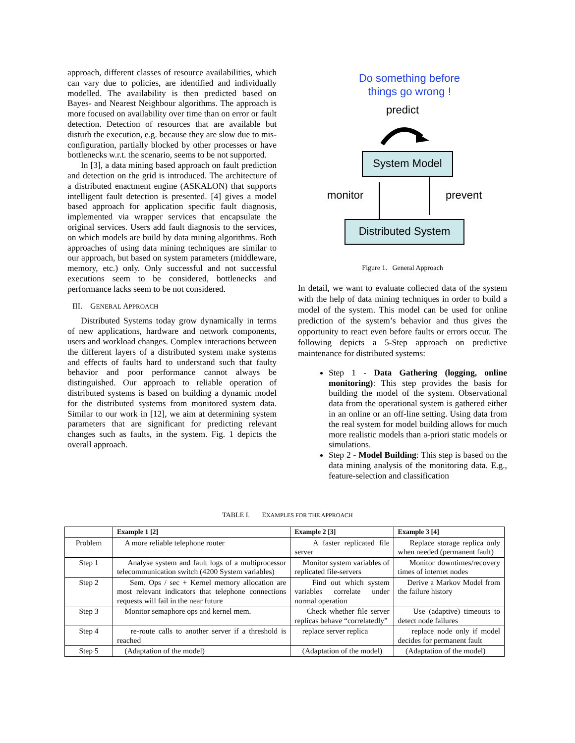approach, different classes of resource availabilities, which can vary due to policies, are identified and individually modelled. The availability is then predicted based on Bayes- and Nearest Neighbour algorithms. The approach is more focused on availability over time than on error or fault detection. Detection of resources that are available but disturb the execution, e.g. because they are slow due to mis-configuration, partially blocked by other processes or have bottlenecks w.r.t. the scenario, seems to be not supported.
In [3], a data mining based approach on fault prediction and detection on the grid is introduced. The architecture of a distributed enactment engine (ASKALON) that supports intelligent fault detection is presented. [4] gives a model based approach for application specific fault diagnosis, implemented via wrapper services that encapsulate the original services. Users add fault diagnosis to the services, on which models are build by data mining algorithms. Both approaches of using data mining techniques are similar to our approach, but based on system parameters (middleware, memory, etc.) only. Only successful and not successful executions seem to be considered, bottlenecks and performance lacks seem to be not considered.
III. GENERAL APPROACH
Distributed Systems today grow dynamically in terms of new applications, hardware and network components, users and workload changes. Complex interactions between the different layers of a distributed system make systems and effects of faults hard to understand such that faulty behavior and poor performance cannot always be distinguished. Our approach to reliable operation of distributed systems is based on building a dynamic model for the distributed systems from monitored system data. Similar to our work in [12], we aim at determining system parameters that are significant for predicting relevant changes such as faults, in the system. Fig. 1 depicts the overall approach.
Do something before
things go wrong !
predict
System Model
monitor prevent
Distributed System
Figure 1. General Approach
In detail, we want to evaluate collected data of the system with the help of data mining techniques in order to build a model of the system. This model can be used for online prediction of the system’s behavior and thus gives the opportunity to react even before faults or errors occur. The following depicts a 5-Step approach on predictive maintenance for distributed systems:
Step 1 - Data Gathering (logging, online monitoring): This step provides the basis for building the model of the system. Observational data from the operational system is gathered either in an online or an off-line setting. Using data from the real system for model building allows for much more realistic models than a-priori static models or simulations.
Step 2 - Model Building: This step is based on the data mining analysis of the monitoring data. E.g., feature-selection and classification
TABLE I. EXAMPLES FOR THE APPROACH
| | Example 1 [2] | Example 2 [3] | Example 3 [4] |
| --- | --- | --- | --- |
| Problem | A more reliable telephone router | A faster replicated file server | Replace storage replica only when needed (permanent fault) |
| Step 1 | Analyse system and fault logs of a multiprocessor telecommunication switch (4200 System variables) | Monitor system variables of replicated file-servers | Monitor downtimes/recovery times of internet nodes |
| Step 2 | Sem. Ops / sec + Kernel memory allocation are most relevant indicators that telephone connections requests will fail in the near future | Find out which system variables correlate under normal operation | Derive a Markov Model from the failure history |
| Step 3 | Monitor semaphore ops and kernel mem. | Check whether file server replicas behave “correlatedly” | Use (adaptive) timeouts to detect node failures |
| Step 4 | re-route calls to another server if a threshold is reached | replace server replica | replace node only if model decides for permanent fault |
| Step 5 | (Adaptation of the model) | (Adaptation of the model) | (Adaptation of the model) |